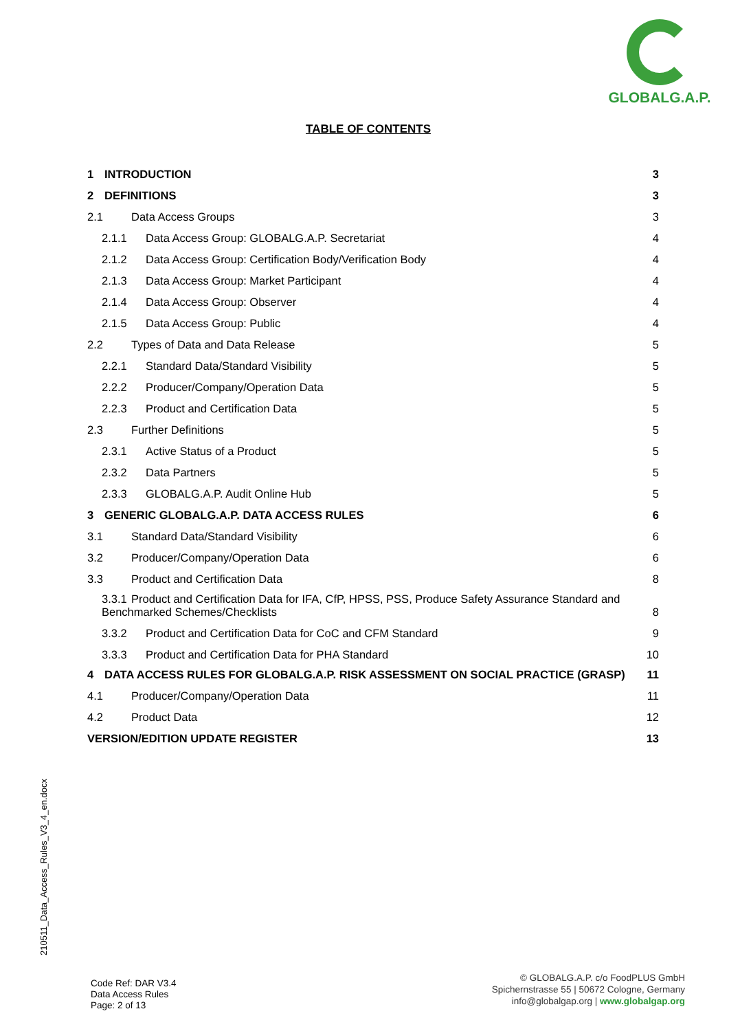GLOBALG.A.P.
TABLE OF CONTENTS
1 INTRODUCTION 3
2 DEFINITIONS 3
2.1 Data Access Groups 3
2.1.1 Data Access Group: GLOBALG.A.P. Secretariat 4
2.1.2 Data Access Group: Certification Body/Verification Body 4
2.1.3 Data Access Group: Market Participant 4
2.1.4 Data Access Group: Observer 4
2.1.5 Data Access Group: Public 4
2.2 Types of Data and Data Release 5
2.2.1 Standard Data/Standard Visibility 5
2.2.2 Producer/Company/Operation Data 5
2.2.3 Product and Certification Data 5
2.3 Further Definitions 5
2.3.1 Active Status of a Product 5
2.3.2 Data Partners 5
2.3.3 GLOBALG.A.P. Audit Online Hub 5
3 GENERIC GLOBALG.A.P. DATA ACCESS RULES 6
3.1 Standard Data/Standard Visibility 6
3.2 Producer/Company/Operation Data 6
3.3 Product and Certification Data 8
3.3.1 Product and Certification Data for IFA, CfP, HPSS, PSS, Produce Safety Assurance Standard and Benchmarked Schemes/Checklists 8
3.3.2 Product and Certification Data for CoC and CFM Standard 9
3.3.3 Product and Certification Data for PHA Standard 10
4 DATA ACCESS RULES FOR GLOBALG.A.P. RISK ASSESSMENT ON SOCIAL PRACTICE (GRASP) 11
4.1 Producer/Company/Operation Data 11
4.2 Product Data 12
VERSION/EDITION UPDATE REGISTER 13
210511_Data_Access_Rules_V3_4_en.docx
Code Ref: DAR V3.4
Data Access Rules
Page: 2 of 13
© GLOBALG.A.P. c/o FoodPLUS GmbH
Spichernstrasse 55 | 50672 Cologne, Germany
info@globalgap.org | www.globalgap.org